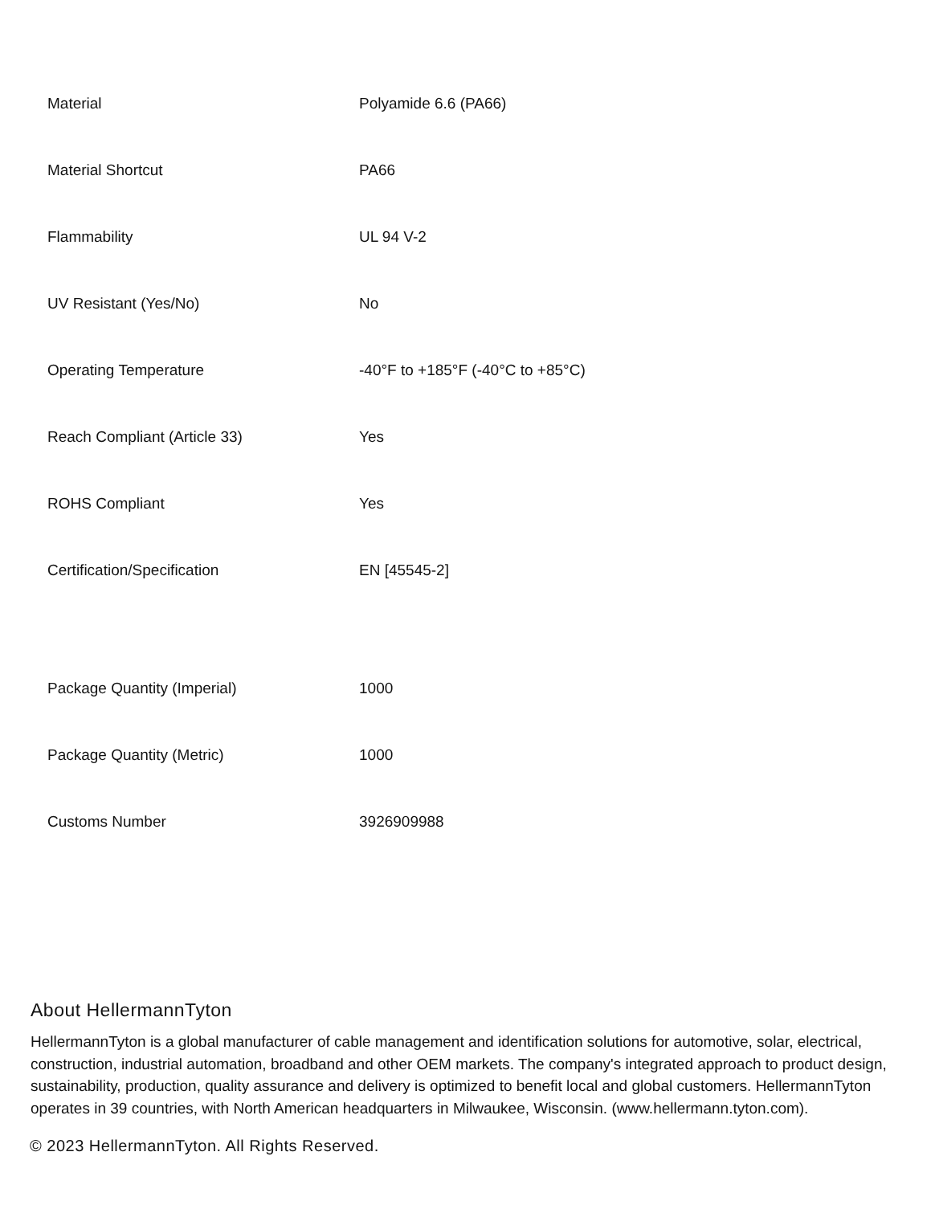| Material | Polyamide 6.6 (PA66) |
| Material Shortcut | PA66 |
| Flammability | UL 94 V-2 |
| UV Resistant (Yes/No) | No |
| Operating Temperature | -40°F to +185°F (-40°C to +85°C) |
| Reach Compliant (Article 33) | Yes |
| ROHS Compliant | Yes |
| Certification/Specification | EN [45545-2] |
| Package Quantity (Imperial) | 1000 |
| Package Quantity (Metric) | 1000 |
| Customs Number | 3926909988 |
About HellermannTyton
HellermannTyton is a global manufacturer of cable management and identification solutions for automotive, solar, electrical, construction, industrial automation, broadband and other OEM markets. The company's integrated approach to product design, sustainability, production, quality assurance and delivery is optimized to benefit local and global customers. HellermannTyton operates in 39 countries, with North American headquarters in Milwaukee, Wisconsin. (www.hellermann.tyton.com).
© 2023 HellermannTyton. All Rights Reserved.